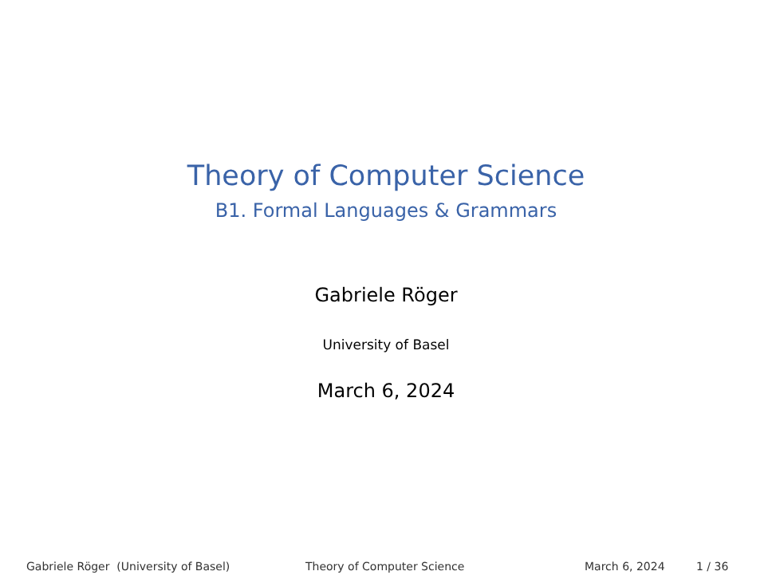Theory of Computer Science
B1. Formal Languages & Grammars
Gabriele Röger
University of Basel
March 6, 2024
Gabriele Röger (University of Basel) Theory of Computer Science March 6, 2024 1 / 36